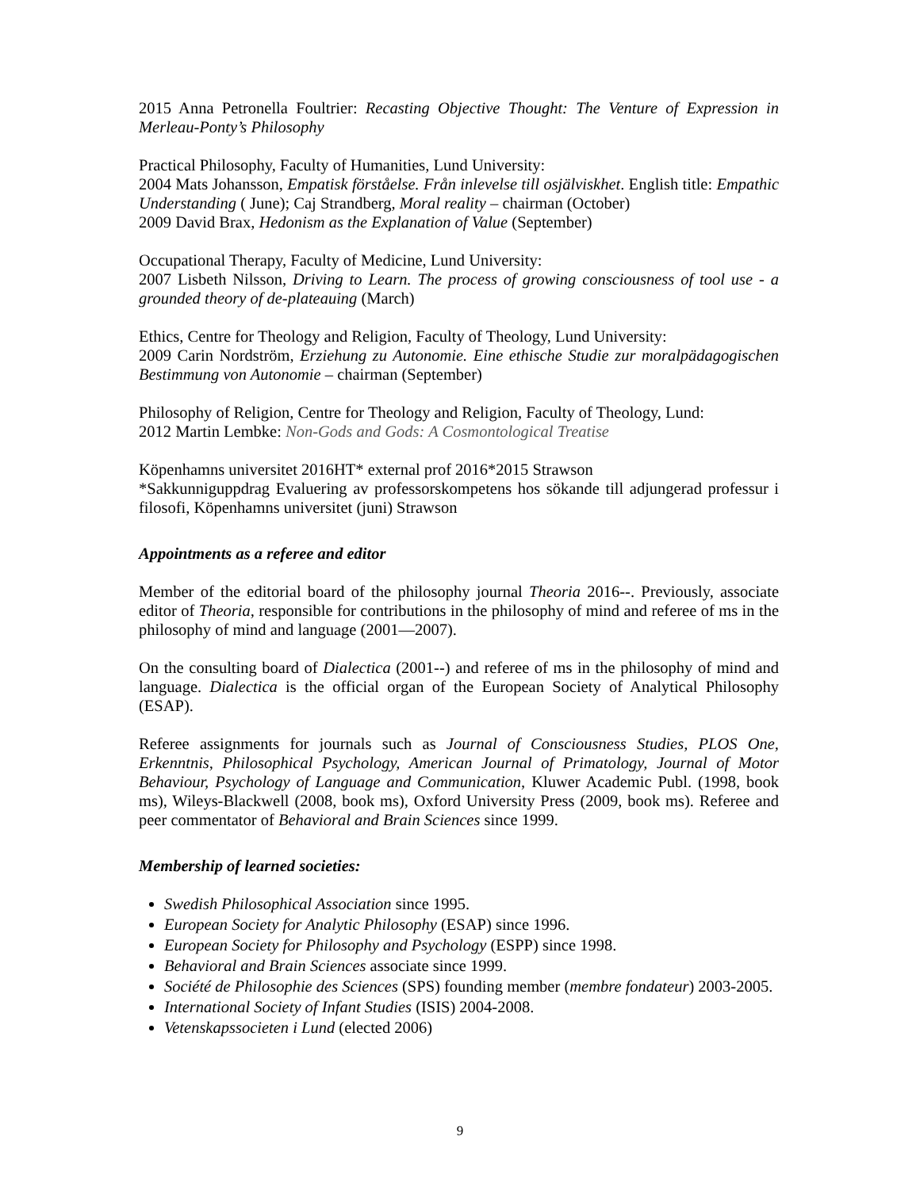2015 Anna Petronella Foultrier: Recasting Objective Thought: The Venture of Expression in Merleau-Ponty’s Philosophy
Practical Philosophy, Faculty of Humanities, Lund University:
2004 Mats Johansson, Empatisk förståelse. Från inlevelse till osjälviskhet. English title: Empathic Understanding ( June); Caj Strandberg, Moral reality – chairman (October)
2009 David Brax, Hedonism as the Explanation of Value (September)
Occupational Therapy, Faculty of Medicine, Lund University:
2007 Lisbeth Nilsson, Driving to Learn. The process of growing consciousness of tool use - a grounded theory of de-plateauing (March)
Ethics, Centre for Theology and Religion, Faculty of Theology, Lund University:
2009 Carin Nordström, Erziehung zu Autonomie. Eine ethische Studie zur moralpädagogischen Bestimmung von Autonomie – chairman (September)
Philosophy of Religion, Centre for Theology and Religion, Faculty of Theology, Lund:
2012 Martin Lembke: Non-Gods and Gods: A Cosmontological Treatise
Köpenhamns universitet 2016HT* external prof 2016*2015 Strawson
*Sakkunniguppdrag Evaluering av professorskompetens hos sökande till adjungerad professur i filosofi, Köpenhamns universitet (juni) Strawson
Appointments as a referee and editor
Member of the editorial board of the philosophy journal Theoria 2016--. Previously, associate editor of Theoria, responsible for contributions in the philosophy of mind and referee of ms in the philosophy of mind and language (2001—2007).
On the consulting board of Dialectica (2001--) and referee of ms in the philosophy of mind and language. Dialectica is the official organ of the European Society of Analytical Philosophy (ESAP).
Referee assignments for journals such as Journal of Consciousness Studies, PLOS One, Erkenntnis, Philosophical Psychology, American Journal of Primatology, Journal of Motor Behaviour, Psychology of Language and Communication, Kluwer Academic Publ. (1998, book ms), Wileys-Blackwell (2008, book ms), Oxford University Press (2009, book ms). Referee and peer commentator of Behavioral and Brain Sciences since 1999.
Membership of learned societies:
Swedish Philosophical Association since 1995.
European Society for Analytic Philosophy (ESAP) since 1996.
European Society for Philosophy and Psychology (ESPP) since 1998.
Behavioral and Brain Sciences associate since 1999.
Société de Philosophie des Sciences (SPS) founding member (membre fondateur) 2003-2005.
International Society of Infant Studies (ISIS) 2004-2008.
Vetenskapssocieten i Lund (elected 2006)
9